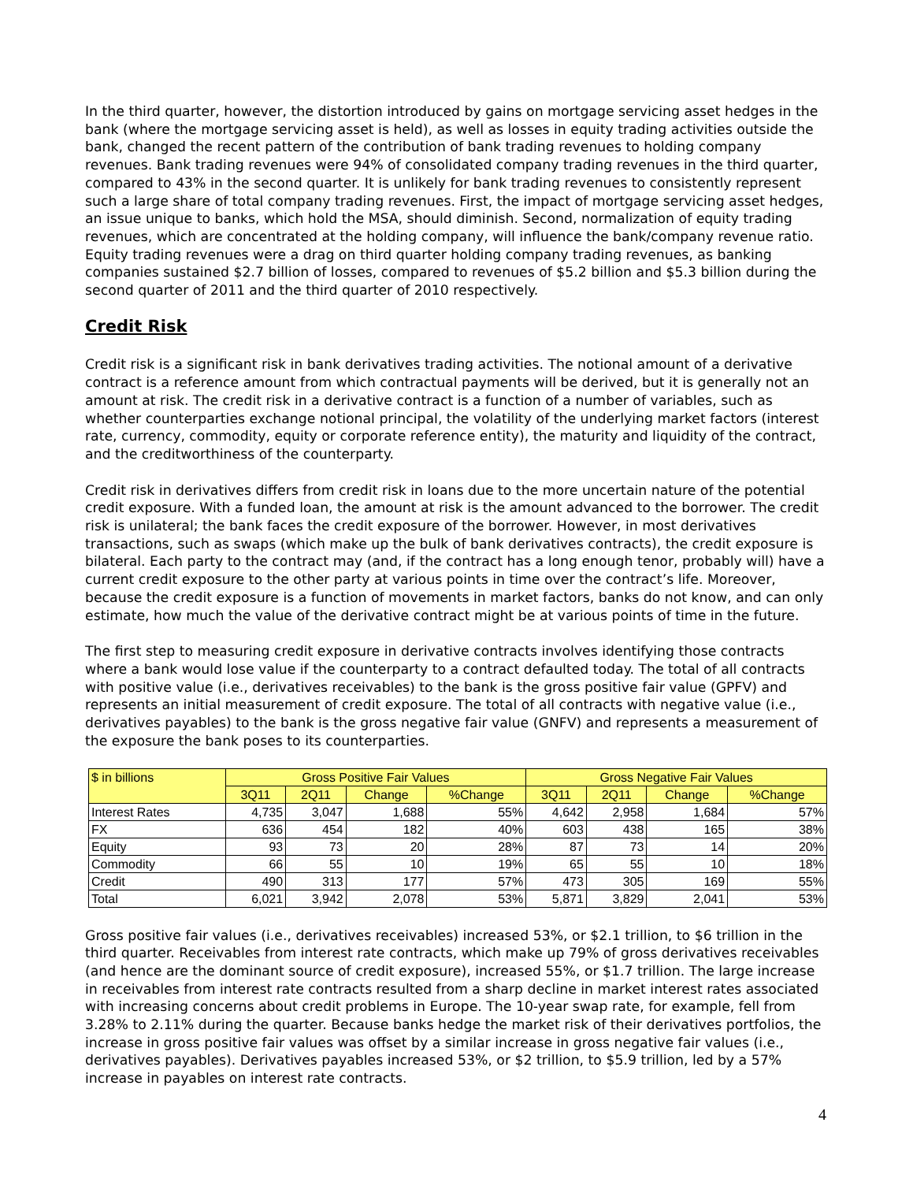In the third quarter, however, the distortion introduced by gains on mortgage servicing asset hedges in the bank (where the mortgage servicing asset is held), as well as losses in equity trading activities outside the bank, changed the recent pattern of the contribution of bank trading revenues to holding company revenues. Bank trading revenues were 94% of consolidated company trading revenues in the third quarter, compared to 43% in the second quarter. It is unlikely for bank trading revenues to consistently represent such a large share of total company trading revenues. First, the impact of mortgage servicing asset hedges, an issue unique to banks, which hold the MSA, should diminish. Second, normalization of equity trading revenues, which are concentrated at the holding company, will influence the bank/company revenue ratio. Equity trading revenues were a drag on third quarter holding company trading revenues, as banking companies sustained $2.7 billion of losses, compared to revenues of $5.2 billion and $5.3 billion during the second quarter of 2011 and the third quarter of 2010 respectively.
Credit Risk
Credit risk is a significant risk in bank derivatives trading activities. The notional amount of a derivative contract is a reference amount from which contractual payments will be derived, but it is generally not an amount at risk. The credit risk in a derivative contract is a function of a number of variables, such as whether counterparties exchange notional principal, the volatility of the underlying market factors (interest rate, currency, commodity, equity or corporate reference entity), the maturity and liquidity of the contract, and the creditworthiness of the counterparty.
Credit risk in derivatives differs from credit risk in loans due to the more uncertain nature of the potential credit exposure. With a funded loan, the amount at risk is the amount advanced to the borrower. The credit risk is unilateral; the bank faces the credit exposure of the borrower. However, in most derivatives transactions, such as swaps (which make up the bulk of bank derivatives contracts), the credit exposure is bilateral. Each party to the contract may (and, if the contract has a long enough tenor, probably will) have a current credit exposure to the other party at various points in time over the contract’s life. Moreover, because the credit exposure is a function of movements in market factors, banks do not know, and can only estimate, how much the value of the derivative contract might be at various points of time in the future.
The first step to measuring credit exposure in derivative contracts involves identifying those contracts where a bank would lose value if the counterparty to a contract defaulted today. The total of all contracts with positive value (i.e., derivatives receivables) to the bank is the gross positive fair value (GPFV) and represents an initial measurement of credit exposure. The total of all contracts with negative value (i.e., derivatives payables) to the bank is the gross negative fair value (GNFV) and represents a measurement of the exposure the bank poses to its counterparties.
| $ in billions | Gross Positive Fair Values | | | | Gross Negative Fair Values | | | |
| --- | --- | --- | --- | --- | --- | --- | --- | --- |
| | 3Q11 | 2Q11 | Change | %Change | 3Q11 | 2Q11 | Change | %Change |
| Interest Rates | 4,735 | 3,047 | 1,688 | 55% | 4,642 | 2,958 | 1,684 | 57% |
| FX | 636 | 454 | 182 | 40% | 603 | 438 | 165 | 38% |
| Equity | 93 | 73 | 20 | 28% | 87 | 73 | 14 | 20% |
| Commodity | 66 | 55 | 10 | 19% | 65 | 55 | 10 | 18% |
| Credit | 490 | 313 | 177 | 57% | 473 | 305 | 169 | 55% |
| Total | 6,021 | 3,942 | 2,078 | 53% | 5,871 | 3,829 | 2,041 | 53% |
Gross positive fair values (i.e., derivatives receivables) increased 53%, or $2.1 trillion, to $6 trillion in the third quarter. Receivables from interest rate contracts, which make up 79% of gross derivatives receivables (and hence are the dominant source of credit exposure), increased 55%, or $1.7 trillion. The large increase in receivables from interest rate contracts resulted from a sharp decline in market interest rates associated with increasing concerns about credit problems in Europe. The 10-year swap rate, for example, fell from 3.28% to 2.11% during the quarter. Because banks hedge the market risk of their derivatives portfolios, the increase in gross positive fair values was offset by a similar increase in gross negative fair values (i.e., derivatives payables). Derivatives payables increased 53%, or $2 trillion, to $5.9 trillion, led by a 57% increase in payables on interest rate contracts.
4